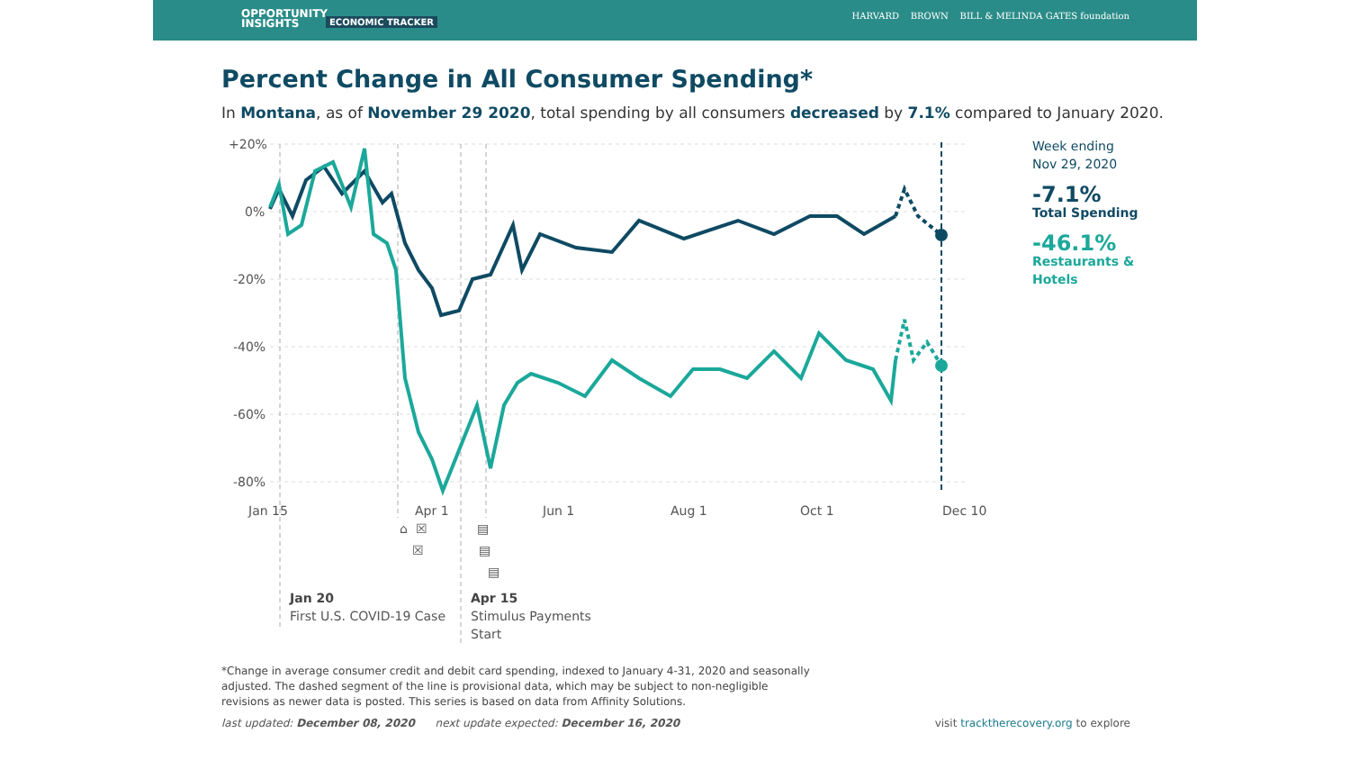OPPORTUNITY
INSIGHTS
ECONOMIC TRACKER
HARVARD BROWN BILL & MELINDA GATES foundation
Percent Change in All Consumer Spending*
In Montana, as of November 29 2020, total spending by all consumers decreased by 7.1% compared to January 2020.
+20%
0%
-20%
-40%
-60%
-80%
Jan 15
Apr 1
Jun 1
Aug 1
Oct 1
Dec 10
⌂
☒
☒
▤
▤
▤
Jan 20
First U.S. COVID-19 Case
Apr 15
Stimulus Payments
Start
Week ending
Nov 29, 2020
-7.1%
Total Spending
-46.1%
Restaurants &
Hotels
*Change in average consumer credit and debit card spending, indexed to January 4-31, 2020 and seasonally adjusted. The dashed segment of the line is provisional data, which may be subject to non-negligible revisions as newer data is posted. This series is based on data from Affinity Solutions.
last updated: December 08, 2020 next update expected: December 16, 2020 visit tracktherecovery.org to explore